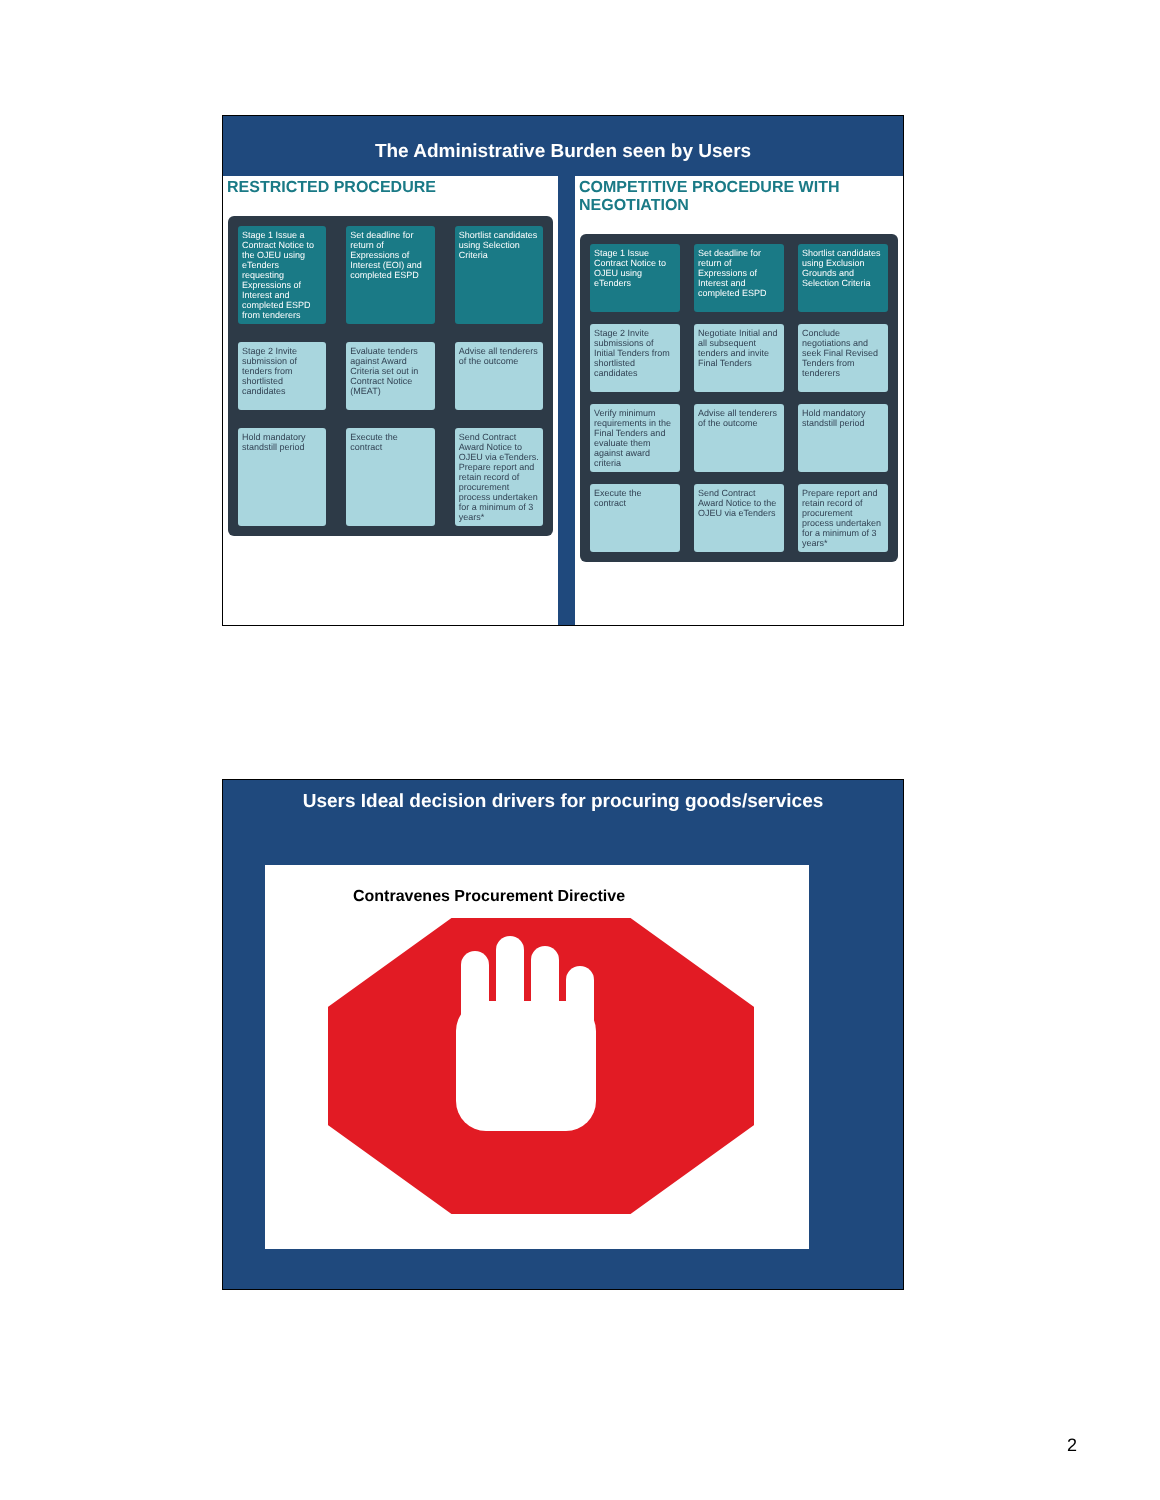The Administrative Burden seen by Users
RESTRICTED PROCEDURE
Stage 1 Issue a Contract Notice to the OJEU using eTenders requesting Expressions of Interest and completed ESPD from tenderers
Set deadline for return of Expressions of Interest (EOI) and completed ESPD
Shortlist candidates using Selection Criteria
Stage 2 Invite submission of tenders from shortlisted candidates
Evaluate tenders against Award Criteria set out in Contract Notice (MEAT)
Advise all tenderers of the outcome
Hold mandatory standstill period
Execute the contract
Send Contract Award Notice to OJEU via eTenders. Prepare report and retain record of procurement process undertaken for a minimum of 3 years*
COMPETITIVE PROCEDURE WITH NEGOTIATION
Stage 1 Issue Contract Notice to OJEU using eTenders
Set deadline for return of Expressions of Interest and completed ESPD
Shortlist candidates using Exclusion Grounds and Selection Criteria
Stage 2 Invite submissions of Initial Tenders from shortlisted candidates
Negotiate Initial and all subsequent tenders and invite Final Tenders
Conclude negotiations and seek Final Revised Tenders from tenderers
Verify minimum requirements in the Final Tenders and evaluate them against award criteria
Advise all tenderers of the outcome
Hold mandatory standstill period
Execute the contract
Send Contract Award Notice to the OJEU via eTenders
Prepare report and retain record of procurement process undertaken for a minimum of 3 years*
Users Ideal decision drivers for procuring goods/services
Contravenes Procurement Directive
2